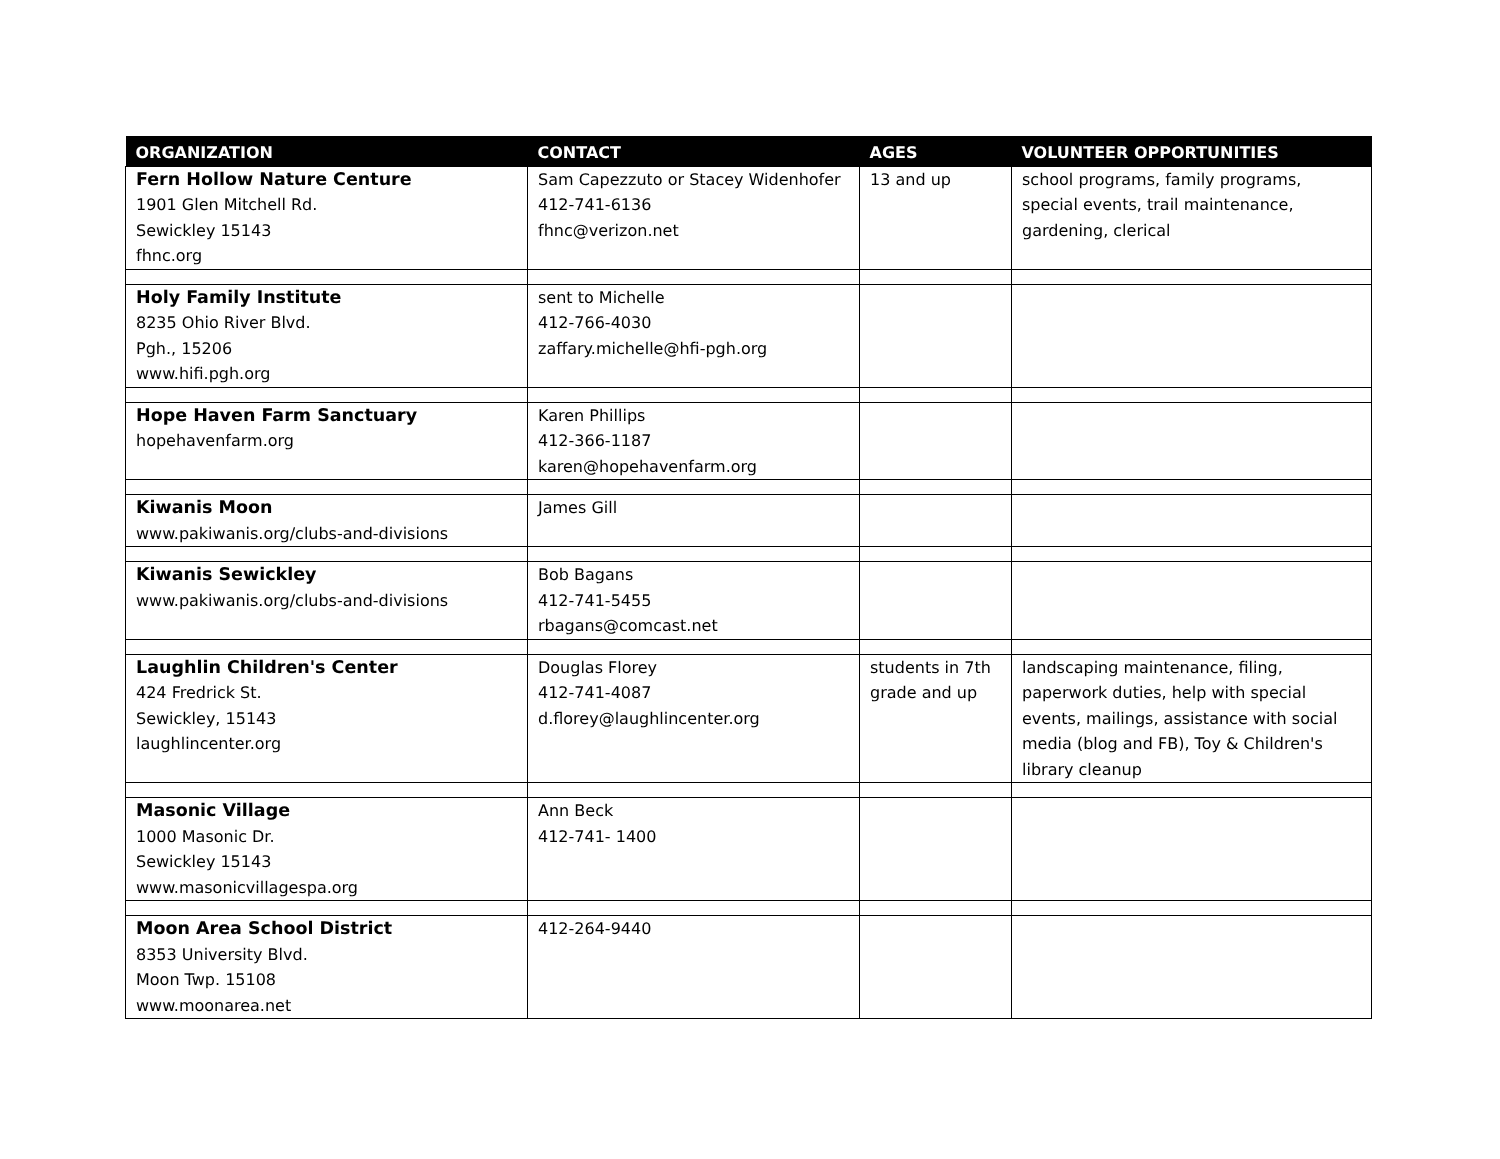| ORGANIZATION | CONTACT | AGES | VOLUNTEER OPPORTUNITIES |
| --- | --- | --- | --- |
| Fern Hollow Nature Centure 1901 Glen Mitchell Rd. Sewickley 15143 fhnc.org | Sam Capezzuto or Stacey Widenhofer 412-741-6136 fhnc@verizon.net | 13 and up | school programs, family programs, special events, trail maintenance, gardening, clerical |
| Holy Family Institute 8235 Ohio River Blvd. Pgh., 15206 www.hifi.pgh.org | sent to Michelle 412-766-4030 zaffary.michelle@hfi-pgh.org | | |
| Hope Haven Farm Sanctuary hopehavenfarm.org | Karen Phillips 412-366-1187 karen@hopehavenfarm.org | | |
| Kiwanis Moon www.pakiwanis.org/clubs-and-divisions | James Gill | | |
| Kiwanis Sewickley www.pakiwanis.org/clubs-and-divisions | Bob Bagans 412-741-5455 rbagans@comcast.net | | |
| Laughlin Children's Center 424 Fredrick St. Sewickley, 15143 laughlincenter.org | Douglas Florey 412-741-4087 d.florey@laughlincenter.org | students in 7th grade and up | landscaping maintenance, filing, paperwork duties, help with special events, mailings, assistance with social media (blog and FB), Toy & Children's library cleanup |
| Masonic Village 1000 Masonic Dr. Sewickley 15143 www.masonicvillagespa.org | Ann Beck 412-741- 1400 | | |
| Moon Area School District 8353 University Blvd. Moon Twp. 15108 www.moonarea.net | 412-264-9440 | | |